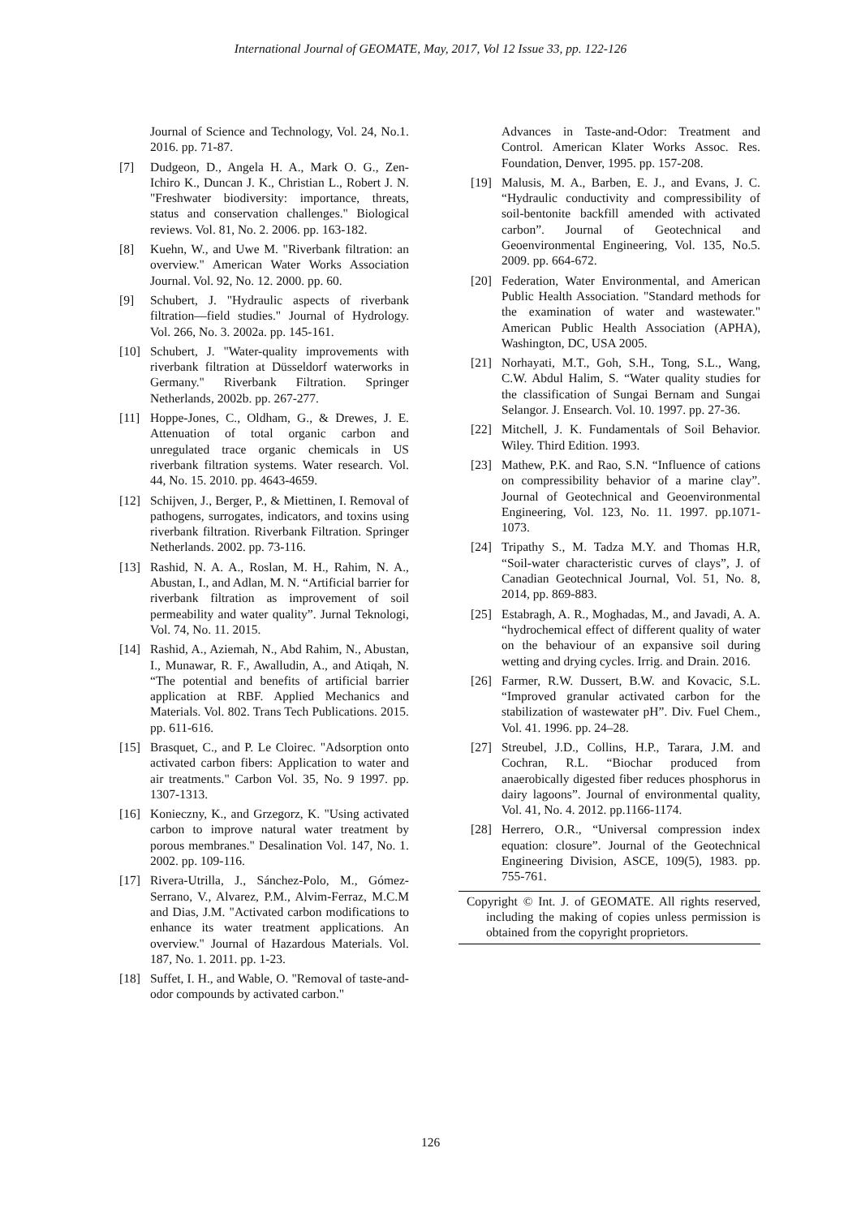International Journal of GEOMATE, May, 2017, Vol 12 Issue 33, pp. 122-126
Journal of Science and Technology, Vol. 24, No.1. 2016. pp. 71-87.
[7] Dudgeon, D., Angela H. A., Mark O. G., Zen-Ichiro K., Duncan J. K., Christian L., Robert J. N. "Freshwater biodiversity: importance, threats, status and conservation challenges." Biological reviews. Vol. 81, No. 2. 2006. pp. 163-182.
[8] Kuehn, W., and Uwe M. "Riverbank filtration: an overview." American Water Works Association Journal. Vol. 92, No. 12. 2000. pp. 60.
[9] Schubert, J. "Hydraulic aspects of riverbank filtration—field studies." Journal of Hydrology. Vol. 266, No. 3. 2002a. pp. 145-161.
[10] Schubert, J. "Water-quality improvements with riverbank filtration at Düsseldorf waterworks in Germany." Riverbank Filtration. Springer Netherlands, 2002b. pp. 267-277.
[11] Hoppe-Jones, C., Oldham, G., & Drewes, J. E. Attenuation of total organic carbon and unregulated trace organic chemicals in US riverbank filtration systems. Water research. Vol. 44, No. 15. 2010. pp. 4643-4659.
[12] Schijven, J., Berger, P., & Miettinen, I. Removal of pathogens, surrogates, indicators, and toxins using riverbank filtration. Riverbank Filtration. Springer Netherlands. 2002. pp. 73-116.
[13] Rashid, N. A. A., Roslan, M. H., Rahim, N. A., Abustan, I., and Adlan, M. N. “Artificial barrier for riverbank filtration as improvement of soil permeability and water quality”. Jurnal Teknologi, Vol. 74, No. 11. 2015.
[14] Rashid, A., Aziemah, N., Abd Rahim, N., Abustan, I., Munawar, R. F., Awalludin, A., and Atiqah, N. “The potential and benefits of artificial barrier application at RBF. Applied Mechanics and Materials. Vol. 802. Trans Tech Publications. 2015. pp. 611-616.
[15] Brasquet, C., and P. Le Cloirec. "Adsorption onto activated carbon fibers: Application to water and air treatments." Carbon Vol. 35, No. 9 1997. pp. 1307-1313.
[16] Konieczny, K., and Grzegorz, K. "Using activated carbon to improve natural water treatment by porous membranes." Desalination Vol. 147, No. 1. 2002. pp. 109-116.
[17] Rivera-Utrilla, J., Sánchez-Polo, M., Gómez-Serrano, V., Alvarez, P.M., Alvim-Ferraz, M.C.M and Dias, J.M. "Activated carbon modifications to enhance its water treatment applications. An overview." Journal of Hazardous Materials. Vol. 187, No. 1. 2011. pp. 1-23.
[18] Suffet, I. H., and Wable, O. "Removal of taste-and-odor compounds by activated carbon."
Advances in Taste-and-Odor: Treatment and Control. American Klater Works Assoc. Res. Foundation, Denver, 1995. pp. 157-208.
[19] Malusis, M. A., Barben, E. J., and Evans, J. C. “Hydraulic conductivity and compressibility of soil-bentonite backfill amended with activated carbon”. Journal of Geotechnical and Geoenvironmental Engineering, Vol. 135, No.5. 2009. pp. 664-672.
[20] Federation, Water Environmental, and American Public Health Association. "Standard methods for the examination of water and wastewater." American Public Health Association (APHA), Washington, DC, USA 2005.
[21] Norhayati, M.T., Goh, S.H., Tong, S.L., Wang, C.W. Abdul Halim, S. “Water quality studies for the classification of Sungai Bernam and Sungai Selangor. J. Ensearch. Vol. 10. 1997. pp. 27-36.
[22] Mitchell, J. K. Fundamentals of Soil Behavior. Wiley. Third Edition. 1993.
[23] Mathew, P.K. and Rao, S.N. “Influence of cations on compressibility behavior of a marine clay”. Journal of Geotechnical and Geoenvironmental Engineering, Vol. 123, No. 11. 1997. pp.1071-1073.
[24] Tripathy S., M. Tadza M.Y. and Thomas H.R, “Soil-water characteristic curves of clays”, J. of Canadian Geotechnical Journal, Vol. 51, No. 8, 2014, pp. 869-883.
[25] Estabragh, A. R., Moghadas, M., and Javadi, A. A. “hydrochemical effect of different quality of water on the behaviour of an expansive soil during wetting and drying cycles. Irrig. and Drain. 2016.
[26] Farmer, R.W. Dussert, B.W. and Kovacic, S.L. “Improved granular activated carbon for the stabilization of wastewater pH”. Div. Fuel Chem., Vol. 41. 1996. pp. 24–28.
[27] Streubel, J.D., Collins, H.P., Tarara, J.M. and Cochran, R.L. “Biochar produced from anaerobically digested fiber reduces phosphorus in dairy lagoons”. Journal of environmental quality, Vol. 41, No. 4. 2012. pp.1166-1174.
[28] Herrero, O.R., “Universal compression index equation: closure”. Journal of the Geotechnical Engineering Division, ASCE, 109(5), 1983. pp. 755-761.
Copyright © Int. J. of GEOMATE. All rights reserved, including the making of copies unless permission is obtained from the copyright proprietors.
126